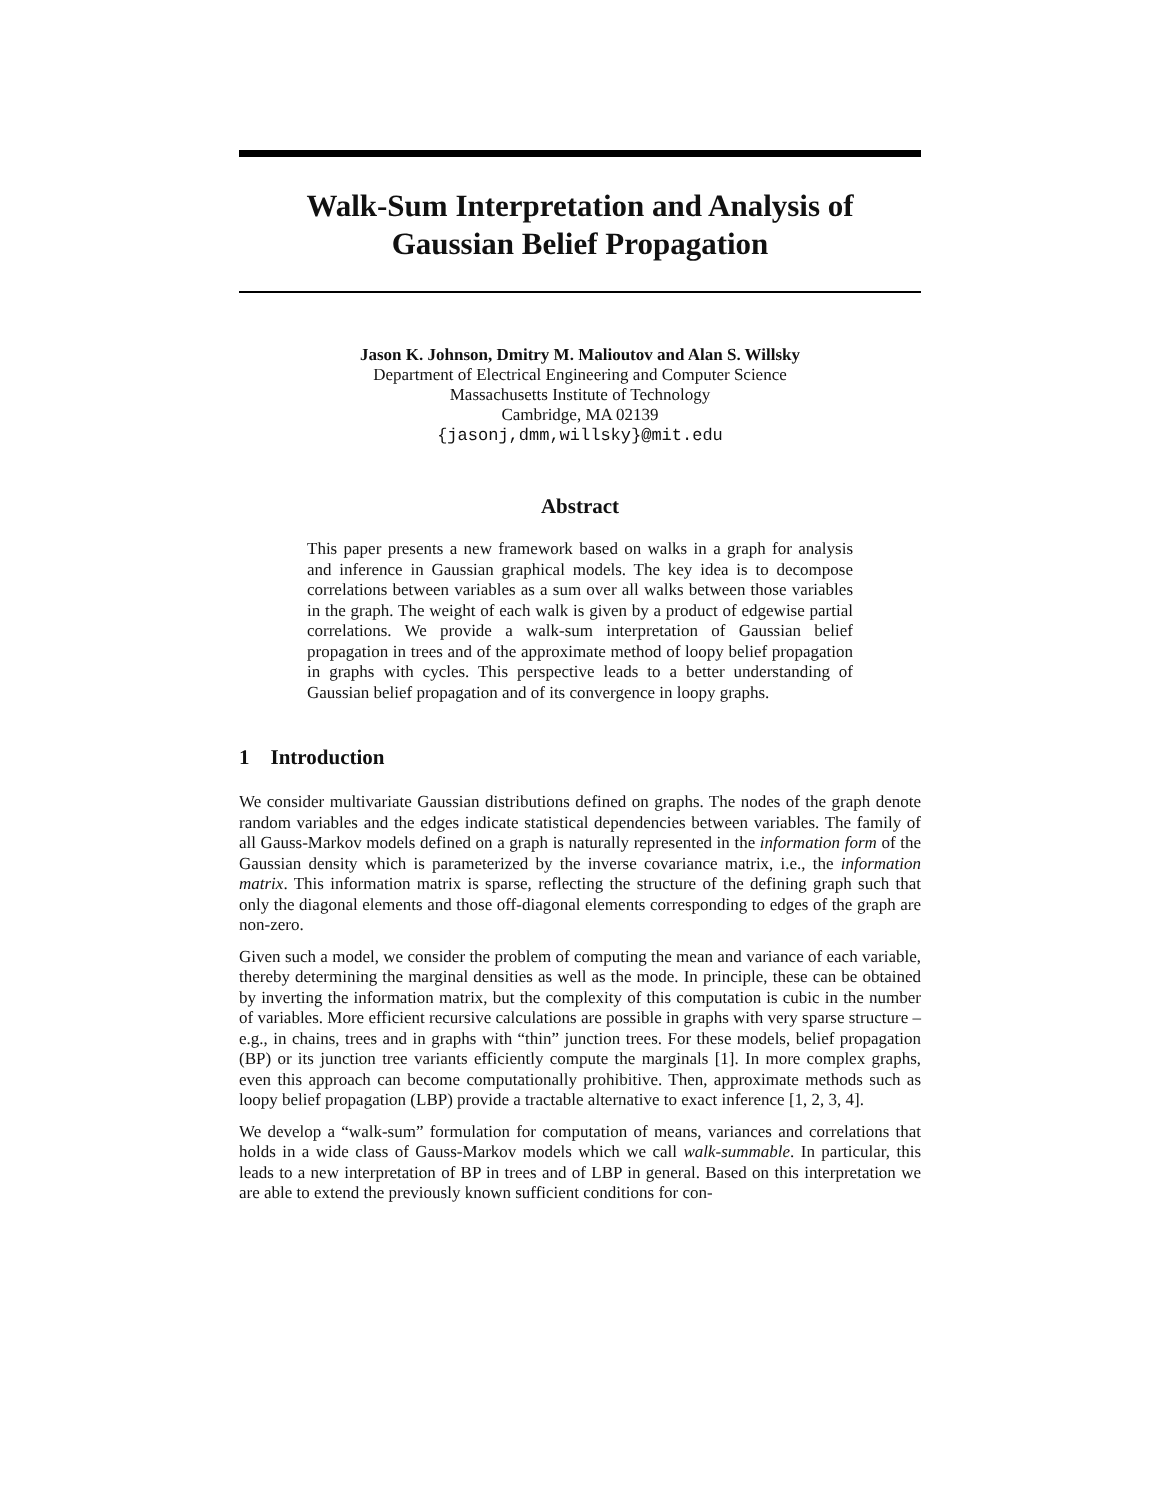Walk-Sum Interpretation and Analysis of
Gaussian Belief Propagation
Jason K. Johnson, Dmitry M. Malioutov and Alan S. Willsky
Department of Electrical Engineering and Computer Science
Massachusetts Institute of Technology
Cambridge, MA 02139
{jasonj,dmm,willsky}@mit.edu
Abstract
This paper presents a new framework based on walks in a graph for analysis and inference in Gaussian graphical models. The key idea is to decompose correlations between variables as a sum over all walks between those variables in the graph. The weight of each walk is given by a product of edgewise partial correlations. We provide a walk-sum interpretation of Gaussian belief propagation in trees and of the approximate method of loopy belief propagation in graphs with cycles. This perspective leads to a better understanding of Gaussian belief propagation and of its convergence in loopy graphs.
1 Introduction
We consider multivariate Gaussian distributions defined on graphs. The nodes of the graph denote random variables and the edges indicate statistical dependencies between variables. The family of all Gauss-Markov models defined on a graph is naturally represented in the information form of the Gaussian density which is parameterized by the inverse covariance matrix, i.e., the information matrix. This information matrix is sparse, reflecting the structure of the defining graph such that only the diagonal elements and those off-diagonal elements corresponding to edges of the graph are non-zero.
Given such a model, we consider the problem of computing the mean and variance of each variable, thereby determining the marginal densities as well as the mode. In principle, these can be obtained by inverting the information matrix, but the complexity of this computation is cubic in the number of variables. More efficient recursive calculations are possible in graphs with very sparse structure – e.g., in chains, trees and in graphs with “thin” junction trees. For these models, belief propagation (BP) or its junction tree variants efficiently compute the marginals [1]. In more complex graphs, even this approach can become computationally prohibitive. Then, approximate methods such as loopy belief propagation (LBP) provide a tractable alternative to exact inference [1, 2, 3, 4].
We develop a “walk-sum” formulation for computation of means, variances and correlations that holds in a wide class of Gauss-Markov models which we call walk-summable. In particular, this leads to a new interpretation of BP in trees and of LBP in general. Based on this interpretation we are able to extend the previously known sufficient conditions for con-